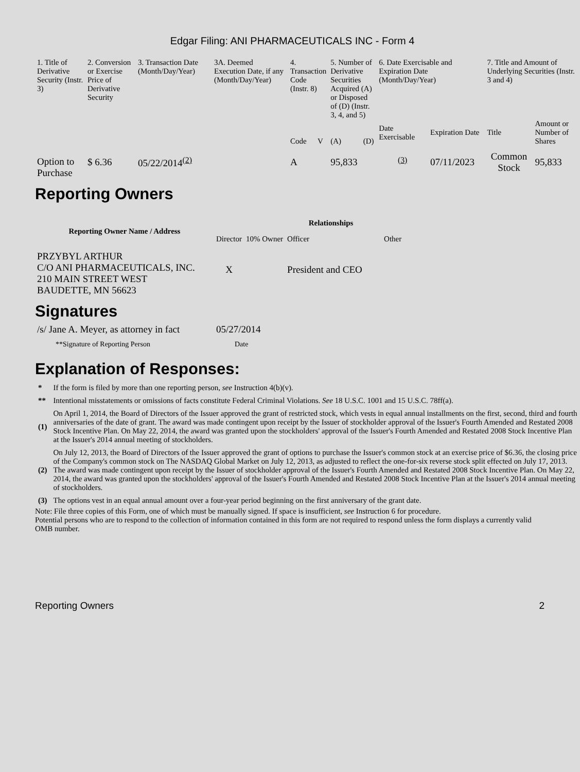Edgar Filing: ANI PHARMACEUTICALS INC - Form 4
| 1. Title of Derivative Security (Instr. 3) | 2. Conversion or Exercise Price of Derivative Security | 3. Transaction Date (Month/Day/Year) | 3A. Deemed Execution Date, if any (Month/Day/Year) | 4. Transaction Code (Instr. 8) | | 5. Number of Derivative Securities Acquired (A) or Disposed of (D) (Instr. 3, 4, and 5) | | 6. Date Exercisable and Expiration Date (Month/Day/Year) | | 7. Title and Amount of Underlying Securities (Instr. 3 and 4) | |
| | | | | Code | V | (A) | (D) | Date Exercisable | Expiration Date | Title | Amount or Number of Shares |
| Option to Purchase | $ 6.36 | 05/22/2014<sup>(2)</sup> | | A | | 95,833 | | <sup>(3)</sup> | 07/11/2023 | Common Stock | 95,833 |
Reporting Owners
| Reporting Owner Name / Address | Relationships | | | |
| --- | --- | --- | --- | --- |
| | Director | 10% Owner | Officer | Other |
| PRZYBYL ARTHUR C/O ANI PHARMACEUTICALS, INC. 210 MAIN STREET WEST BAUDETTE, MN 56623 | X | | President and CEO | |
Signatures
| /s/ Jane A. Meyer, as attorney in fact | 05/27/2014 |
| **Signature of Reporting Person | Date |
Explanation of Responses:
| * | If the form is filed by more than one reporting person, see Instruction 4(b)(v). |
| ** | Intentional misstatements or omissions of facts constitute Federal Criminal Violations. See 18 U.S.C. 1001 and 15 U.S.C. 78ff(a). |
| (1) | On April 1, 2014, the Board of Directors of the Issuer approved the grant of restricted stock, which vests in equal annual installments on the first, second, third and fourth anniversaries of the date of grant. The award was made contingent upon receipt by the Issuer of stockholder approval of the Issuer's Fourth Amended and Restated 2008 Stock Incentive Plan. On May 22, 2014, the award was granted upon the stockholders' approval of the Issuer's Fourth Amended and Restated 2008 Stock Incentive Plan at the Issuer's 2014 annual meeting of stockholders. |
| (2) | On July 12, 2013, the Board of Directors of the Issuer approved the grant of options to purchase the Issuer's common stock at an exercise price of $6.36, the closing price of the Company's common stock on The NASDAQ Global Market on July 12, 2013, as adjusted to reflect the one-for-six reverse stock split effected on July 17, 2013. The award was made contingent upon receipt by the Issuer of stockholder approval of the Issuer's Fourth Amended and Restated 2008 Stock Incentive Plan. On May 22, 2014, the award was granted upon the stockholders' approval of the Issuer's Fourth Amended and Restated 2008 Stock Incentive Plan at the Issuer's 2014 annual meeting of stockholders. |
| (3) | The options vest in an equal annual amount over a four-year period beginning on the first anniversary of the grant date. |
Note: File three copies of this Form, one of which must be manually signed. If space is insufficient, see Instruction 6 for procedure.
Potential persons who are to respond to the collection of information contained in this form are not required to respond unless the form displays a currently valid OMB number.
Reporting Owners 2